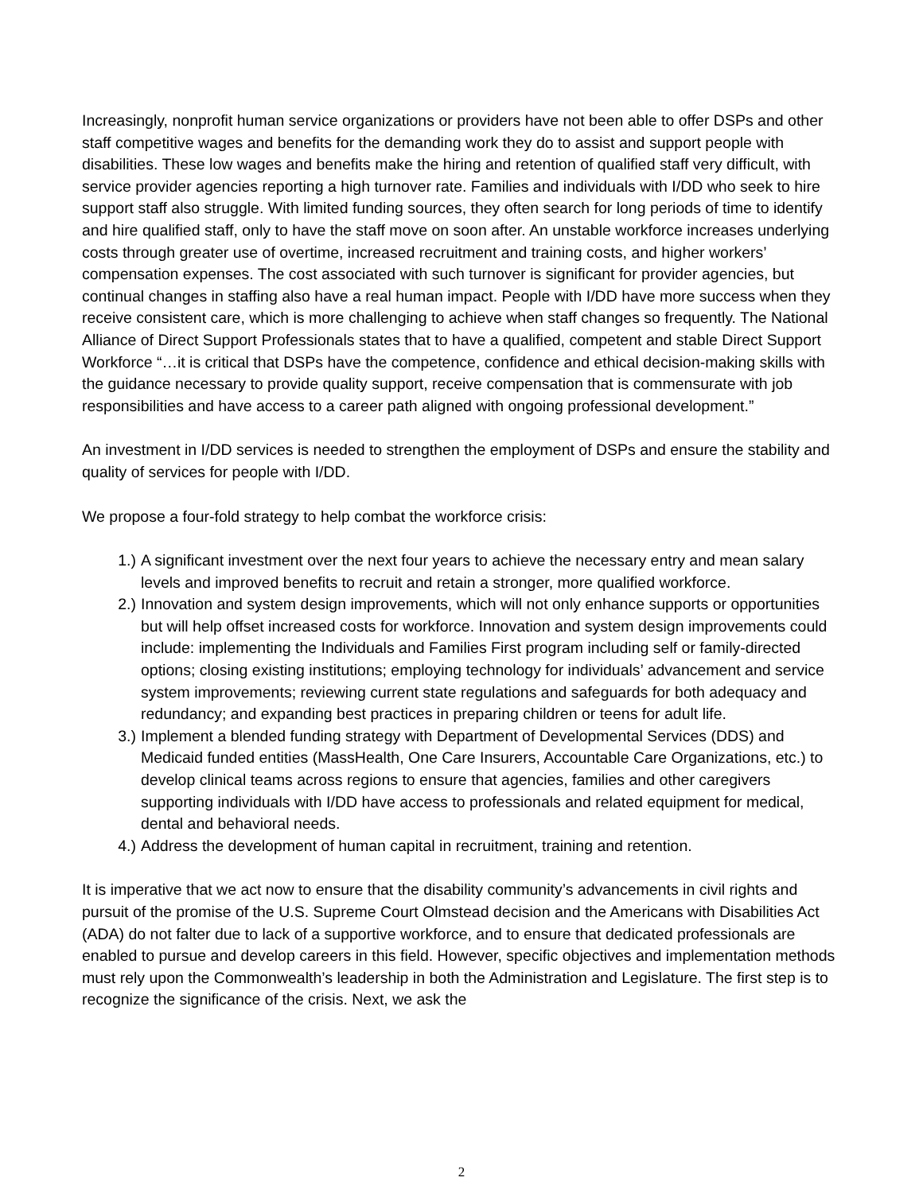Increasingly, nonprofit human service organizations or providers have not been able to offer DSPs and other staff competitive wages and benefits for the demanding work they do to assist and support people with disabilities. These low wages and benefits make the hiring and retention of qualified staff very difficult, with service provider agencies reporting a high turnover rate. Families and individuals with I/DD who seek to hire support staff also struggle. With limited funding sources, they often search for long periods of time to identify and hire qualified staff, only to have the staff move on soon after. An unstable workforce increases underlying costs through greater use of overtime, increased recruitment and training costs, and higher workers’ compensation expenses. The cost associated with such turnover is significant for provider agencies, but continual changes in staffing also have a real human impact. People with I/DD have more success when they receive consistent care, which is more challenging to achieve when staff changes so frequently. The National Alliance of Direct Support Professionals states that to have a qualified, competent and stable Direct Support Workforce “…it is critical that DSPs have the competence, confidence and ethical decision-making skills with the guidance necessary to provide quality support, receive compensation that is commensurate with job responsibilities and have access to a career path aligned with ongoing professional development.”
An investment in I/DD services is needed to strengthen the employment of DSPs and ensure the stability and quality of services for people with I/DD.
We propose a four-fold strategy to help combat the workforce crisis:
1.) A significant investment over the next four years to achieve the necessary entry and mean salary levels and improved benefits to recruit and retain a stronger, more qualified workforce.
2.) Innovation and system design improvements, which will not only enhance supports or opportunities but will help offset increased costs for workforce. Innovation and system design improvements could include: implementing the Individuals and Families First program including self or family-directed options; closing existing institutions; employing technology for individuals’ advancement and service system improvements; reviewing current state regulations and safeguards for both adequacy and redundancy; and expanding best practices in preparing children or teens for adult life.
3.) Implement a blended funding strategy with Department of Developmental Services (DDS) and Medicaid funded entities (MassHealth, One Care Insurers, Accountable Care Organizations, etc.) to develop clinical teams across regions to ensure that agencies, families and other caregivers supporting individuals with I/DD have access to professionals and related equipment for medical, dental and behavioral needs.
4.) Address the development of human capital in recruitment, training and retention.
It is imperative that we act now to ensure that the disability community’s advancements in civil rights and pursuit of the promise of the U.S. Supreme Court Olmstead decision and the Americans with Disabilities Act (ADA) do not falter due to lack of a supportive workforce, and to ensure that dedicated professionals are enabled to pursue and develop careers in this field. However, specific objectives and implementation methods must rely upon the Commonwealth’s leadership in both the Administration and Legislature. The first step is to recognize the significance of the crisis. Next, we ask the
2